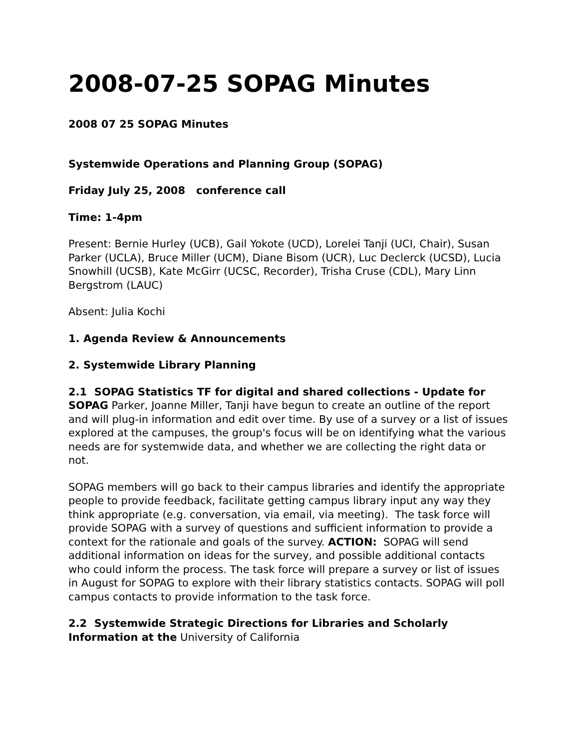2008-07-25 SOPAG Minutes
2008 07 25 SOPAG Minutes
Systemwide Operations and Planning Group (SOPAG)
Friday July 25, 2008 conference call
Time: 1-4pm
Present: Bernie Hurley (UCB), Gail Yokote (UCD), Lorelei Tanji (UCI, Chair), Susan Parker (UCLA), Bruce Miller (UCM), Diane Bisom (UCR), Luc Declerck (UCSD), Lucia Snowhill (UCSB), Kate McGirr (UCSC, Recorder), Trisha Cruse (CDL), Mary Linn Bergstrom (LAUC)
Absent: Julia Kochi
1. Agenda Review & Announcements
2. Systemwide Library Planning
2.1 SOPAG Statistics TF for digital and shared collections - Update for SOPAG Parker, Joanne Miller, Tanji have begun to create an outline of the report and will plug-in information and edit over time. By use of a survey or a list of issues explored at the campuses, the group's focus will be on identifying what the various needs are for systemwide data, and whether we are collecting the right data or not.
SOPAG members will go back to their campus libraries and identify the appropriate people to provide feedback, facilitate getting campus library input any way they think appropriate (e.g. conversation, via email, via meeting). The task force will provide SOPAG with a survey of questions and sufficient information to provide a context for the rationale and goals of the survey. ACTION: SOPAG will send additional information on ideas for the survey, and possible additional contacts who could inform the process. The task force will prepare a survey or list of issues in August for SOPAG to explore with their library statistics contacts. SOPAG will poll campus contacts to provide information to the task force.
2.2 Systemwide Strategic Directions for Libraries and Scholarly Information at the University of California